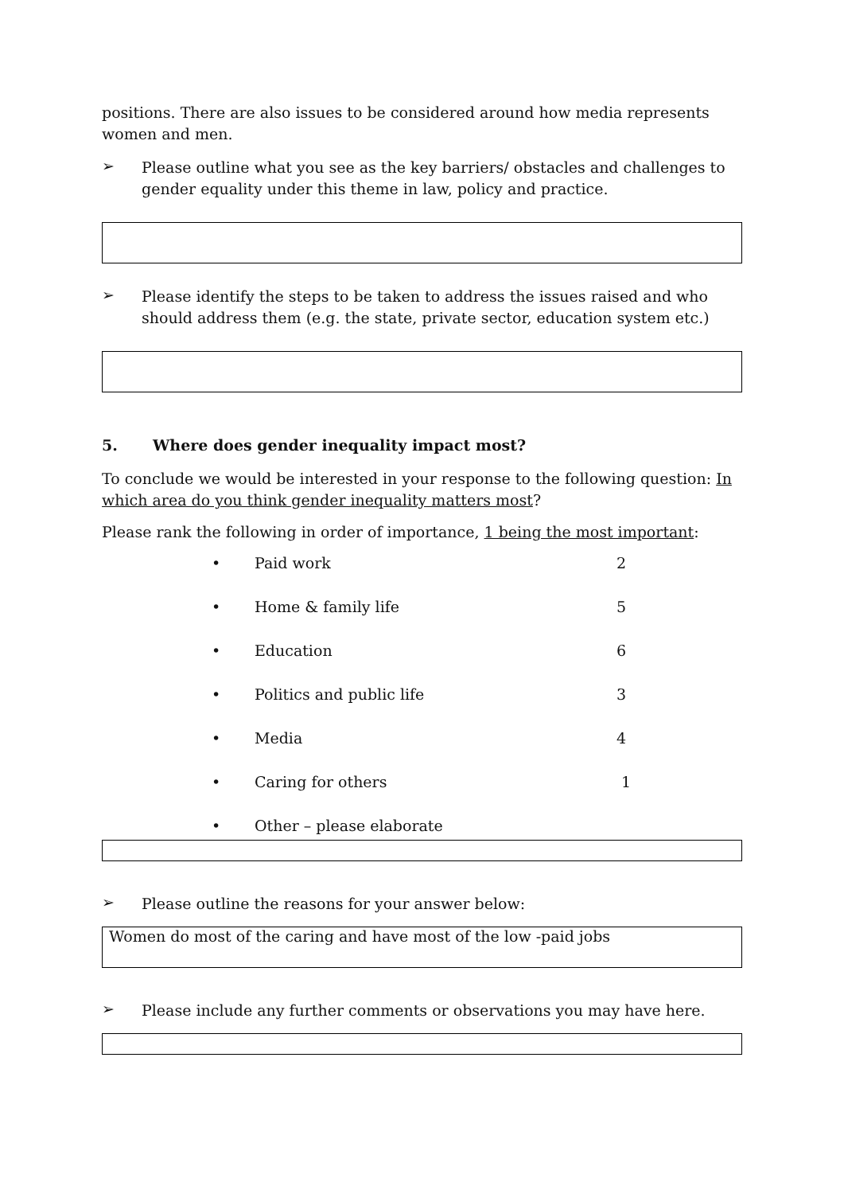positions. There are also issues to be considered around how media represents women and men.
➢
Please outline what you see as the key barriers/ obstacles and challenges to gender equality under this theme in law, policy and practice.
➢
Please identify the steps to be taken to address the issues raised and who should address them (e.g. the state, private sector, education system etc.)
5. Where does gender inequality impact most?
To conclude we would be interested in your response to the following question: In which area do you think gender inequality matters most?
Please rank the following in order of importance, 1 being the most important:
• Paid work 2
• Home & family life 5
• Education 6
• Politics and public life 3
• Media 4
• Caring for others 1
• Other – please elaborate
➢
Please outline the reasons for your answer below:
Women do most of the caring and have most of the low -paid jobs
➢
Please include any further comments or observations you may have here.